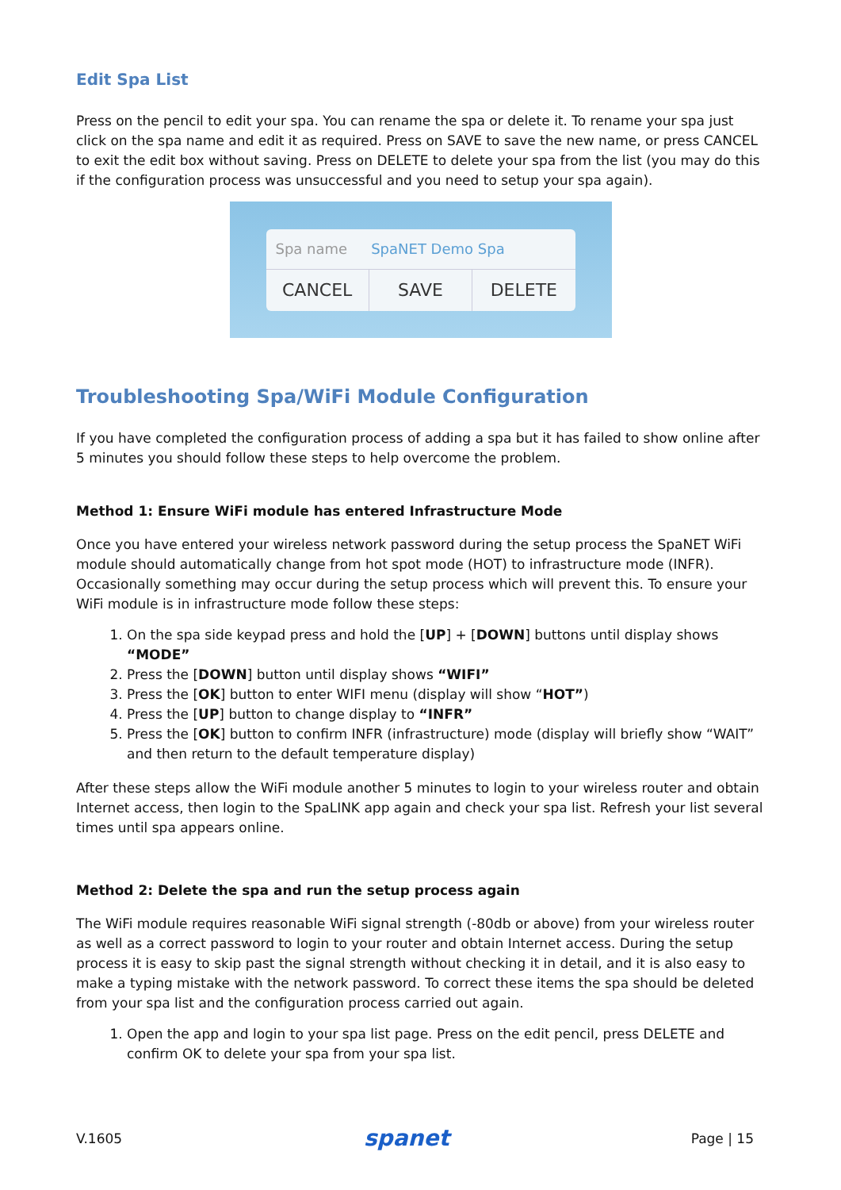Edit Spa List
Press on the pencil to edit your spa. You can rename the spa or delete it. To rename your spa just click on the spa name and edit it as required. Press on SAVE to save the new name, or press CANCEL to exit the edit box without saving. Press on DELETE to delete your spa from the list (you may do this if the configuration process was unsuccessful and you need to setup your spa again).
Spa name SpaNET Demo Spa
CANCEL SAVE DELETE
Troubleshooting Spa/WiFi Module Configuration
If you have completed the configuration process of adding a spa but it has failed to show online after 5 minutes you should follow these steps to help overcome the problem.
Method 1: Ensure WiFi module has entered Infrastructure Mode
Once you have entered your wireless network password during the setup process the SpaNET WiFi module should automatically change from hot spot mode (HOT) to infrastructure mode (INFR). Occasionally something may occur during the setup process which will prevent this. To ensure your WiFi module is in infrastructure mode follow these steps:
1. On the spa side keypad press and hold the [UP] + [DOWN] buttons until display shows “MODE”
2. Press the [DOWN] button until display shows “WIFI”
3. Press the [OK] button to enter WIFI menu (display will show “HOT”)
4. Press the [UP] button to change display to “INFR”
5. Press the [OK] button to confirm INFR (infrastructure) mode (display will briefly show “WAIT” and then return to the default temperature display)
After these steps allow the WiFi module another 5 minutes to login to your wireless router and obtain Internet access, then login to the SpaLINK app again and check your spa list. Refresh your list several times until spa appears online.
Method 2: Delete the spa and run the setup process again
The WiFi module requires reasonable WiFi signal strength (-80db or above) from your wireless router as well as a correct password to login to your router and obtain Internet access. During the setup process it is easy to skip past the signal strength without checking it in detail, and it is also easy to make a typing mistake with the network password. To correct these items the spa should be deleted from your spa list and the configuration process carried out again.
1. Open the app and login to your spa list page. Press on the edit pencil, press DELETE and confirm OK to delete your spa from your spa list.
V.1605 spanet Page | 15